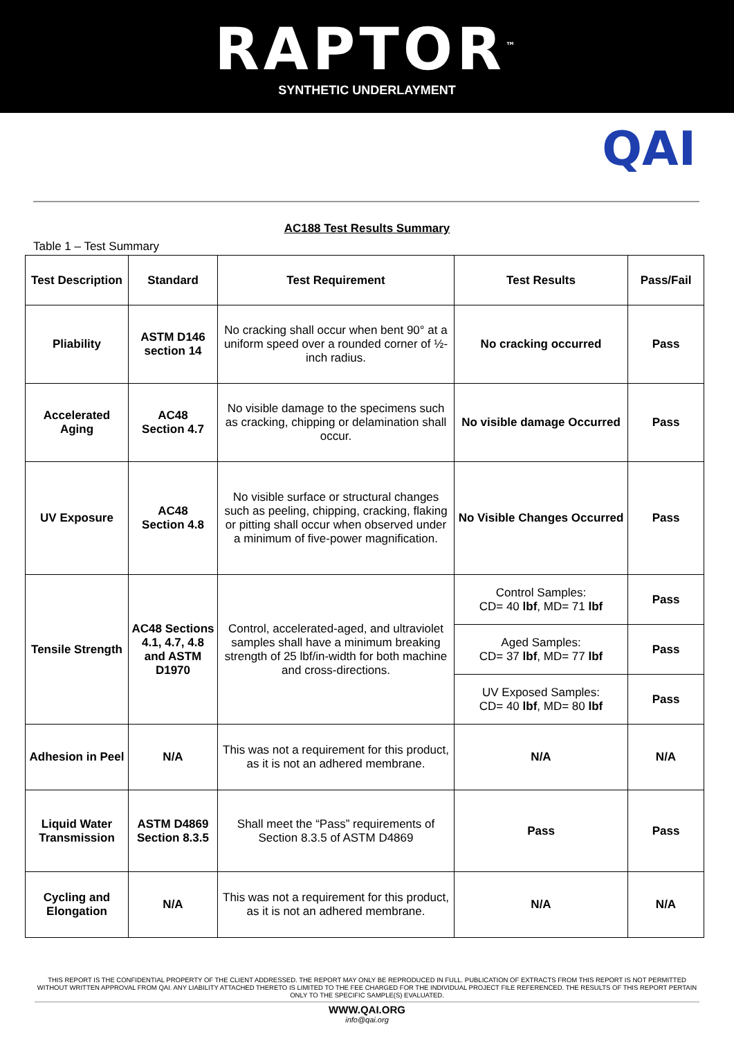RAPTOR<sup>™</sup>
SYNTHETIC UNDERLAYMENT
QAI
AC188 Test Results Summary
Table 1 – Test Summary
| Test Description | Standard | Test Requirement | Test Results | Pass/Fail |
| --- | --- | --- | --- | --- |
| Pliability | ASTM D146 section 14 | No cracking shall occur when bent 90° at a uniform speed over a rounded corner of ½-inch radius. | No cracking occurred | Pass |
| Accelerated Aging | AC48 Section 4.7 | No visible damage to the specimens such as cracking, chipping or delamination shall occur. | No visible damage Occurred | Pass |
| UV Exposure | AC48 Section 4.8 | No visible surface or structural changes such as peeling, chipping, cracking, flaking or pitting shall occur when observed under a minimum of five-power magnification. | No Visible Changes Occurred | Pass |
| Tensile Strength | AC48 Sections 4.1, 4.7, 4.8 and ASTM D1970 | Control, accelerated-aged, and ultraviolet samples shall have a minimum breaking strength of 25 lbf/in-width for both machine and cross-directions. | Control Samples: CD= 40 lbf , MD= 71 lbf | Pass |
| | | | Aged Samples: CD= 37 lbf , MD= 77 lbf | Pass |
| | | | UV Exposed Samples: CD= 40 lbf , MD= 80 lbf | Pass |
| Adhesion in Peel | N/A | This was not a requirement for this product, as it is not an adhered membrane. | N/A | N/A |
| Liquid Water Transmission | ASTM D4869 Section 8.3.5 | Shall meet the “Pass” requirements of Section 8.3.5 of ASTM D4869 | Pass | Pass |
| Cycling and Elongation | N/A | This was not a requirement for this product, as it is not an adhered membrane. | N/A | N/A |
THIS REPORT IS THE CONFIDENTIAL PROPERTY OF THE CLIENT ADDRESSED. THE REPORT MAY ONLY BE REPRODUCED IN FULL. PUBLICATION OF EXTRACTS FROM THIS REPORT IS NOT PERMITTED WITHOUT WRITTEN APPROVAL FROM QAI. ANY LIABILITY ATTACHED THERETO IS LIMITED TO THE FEE CHARGED FOR THE INDIVIDUAL PROJECT FILE REFERENCED. THE RESULTS OF THIS REPORT PERTAIN ONLY TO THE SPECIFIC SAMPLE(S) EVALUATED.
WWW.QAI.ORG
info@qai.org